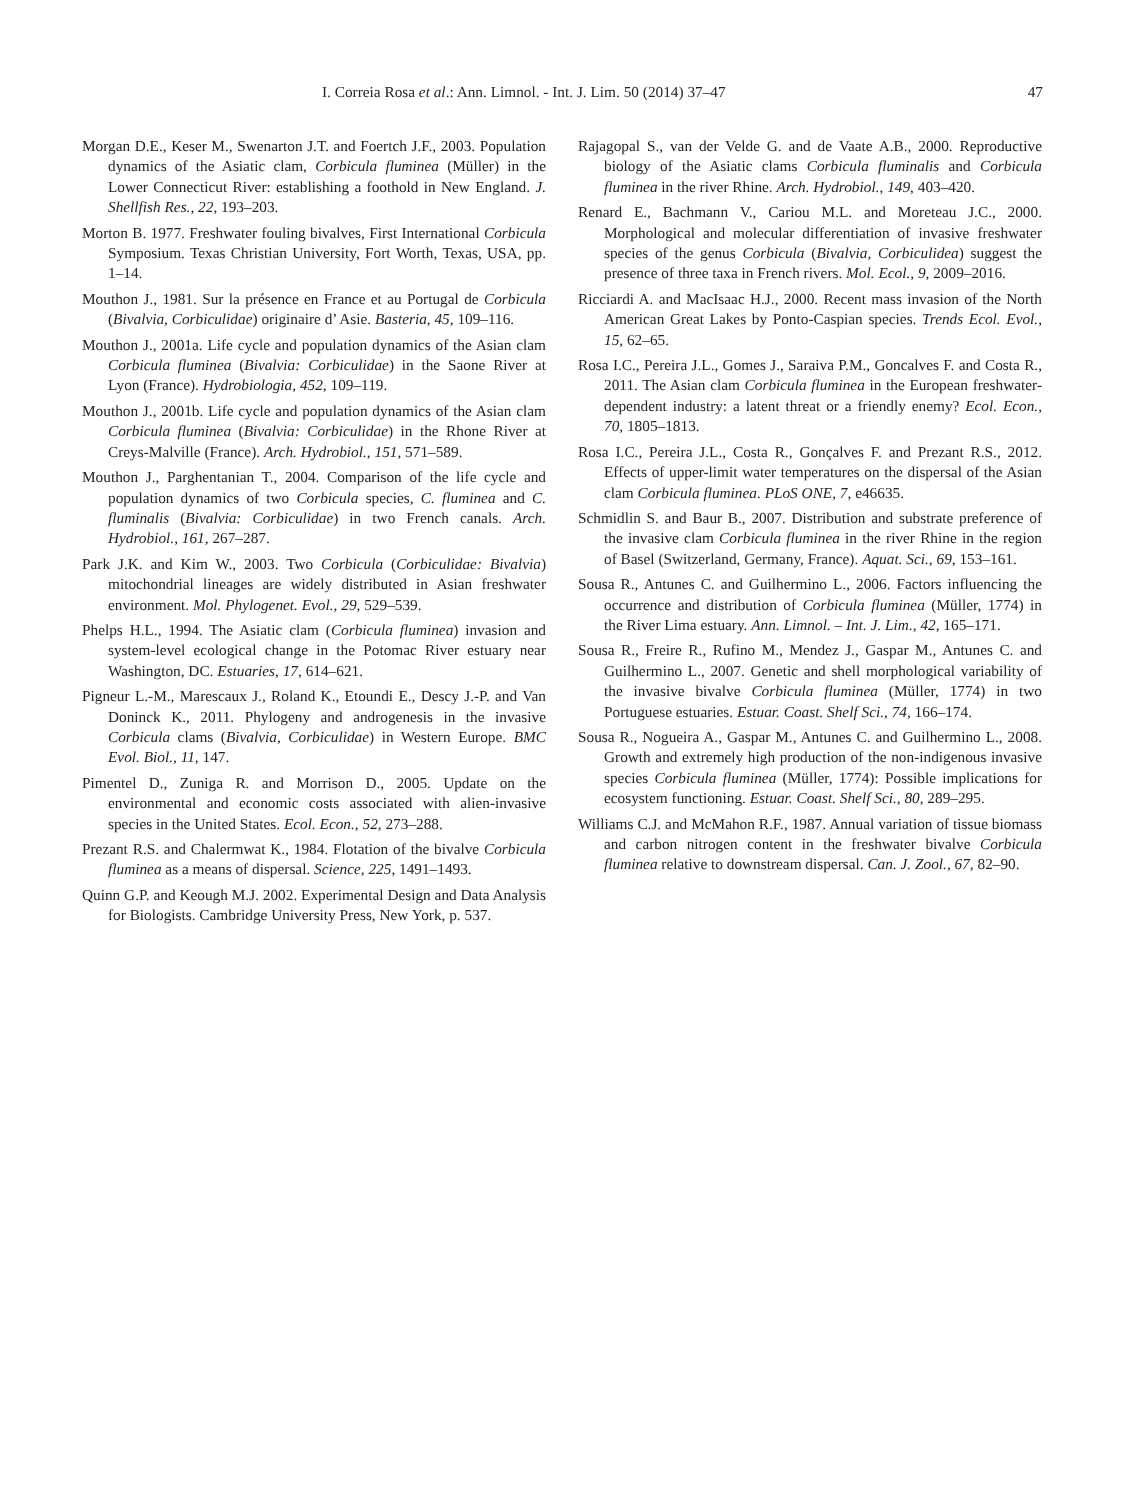I. Correia Rosa et al.: Ann. Limnol. - Int. J. Lim. 50 (2014) 37–47 47
Morgan D.E., Keser M., Swenarton J.T. and Foertch J.F., 2003. Population dynamics of the Asiatic clam, Corbicula fluminea (Müller) in the Lower Connecticut River: establishing a foothold in New England. J. Shellfish Res., 22, 193–203.
Morton B. 1977. Freshwater fouling bivalves, First International Corbicula Symposium. Texas Christian University, Fort Worth, Texas, USA, pp. 1–14.
Mouthon J., 1981. Sur la présence en France et au Portugal de Corbicula (Bivalvia, Corbiculidae) originaire d’ Asie. Basteria, 45, 109–116.
Mouthon J., 2001a. Life cycle and population dynamics of the Asian clam Corbicula fluminea (Bivalvia: Corbiculidae) in the Saone River at Lyon (France). Hydrobiologia, 452, 109–119.
Mouthon J., 2001b. Life cycle and population dynamics of the Asian clam Corbicula fluminea (Bivalvia: Corbiculidae) in the Rhone River at Creys-Malville (France). Arch. Hydrobiol., 151, 571–589.
Mouthon J., Parghentanian T., 2004. Comparison of the life cycle and population dynamics of two Corbicula species, C. fluminea and C. fluminalis (Bivalvia: Corbiculidae) in two French canals. Arch. Hydrobiol., 161, 267–287.
Park J.K. and Kim W., 2003. Two Corbicula (Corbiculidae: Bivalvia) mitochondrial lineages are widely distributed in Asian freshwater environment. Mol. Phylogenet. Evol., 29, 529–539.
Phelps H.L., 1994. The Asiatic clam (Corbicula fluminea) invasion and system-level ecological change in the Potomac River estuary near Washington, DC. Estuaries, 17, 614–621.
Pigneur L.-M., Marescaux J., Roland K., Etoundi E., Descy J.-P. and Van Doninck K., 2011. Phylogeny and androgenesis in the invasive Corbicula clams (Bivalvia, Corbiculidae) in Western Europe. BMC Evol. Biol., 11, 147.
Pimentel D., Zuniga R. and Morrison D., 2005. Update on the environmental and economic costs associated with alien-invasive species in the United States. Ecol. Econ., 52, 273–288.
Prezant R.S. and Chalermwat K., 1984. Flotation of the bivalve Corbicula fluminea as a means of dispersal. Science, 225, 1491–1493.
Quinn G.P. and Keough M.J. 2002. Experimental Design and Data Analysis for Biologists. Cambridge University Press, New York, p. 537.
Rajagopal S., van der Velde G. and de Vaate A.B., 2000. Reproductive biology of the Asiatic clams Corbicula fluminalis and Corbicula fluminea in the river Rhine. Arch. Hydrobiol., 149, 403–420.
Renard E., Bachmann V., Cariou M.L. and Moreteau J.C., 2000. Morphological and molecular differentiation of invasive freshwater species of the genus Corbicula (Bivalvia, Corbiculidea) suggest the presence of three taxa in French rivers. Mol. Ecol., 9, 2009–2016.
Ricciardi A. and MacIsaac H.J., 2000. Recent mass invasion of the North American Great Lakes by Ponto-Caspian species. Trends Ecol. Evol., 15, 62–65.
Rosa I.C., Pereira J.L., Gomes J., Saraiva P.M., Goncalves F. and Costa R., 2011. The Asian clam Corbicula fluminea in the European freshwater-dependent industry: a latent threat or a friendly enemy? Ecol. Econ., 70, 1805–1813.
Rosa I.C., Pereira J.L., Costa R., Gonçalves F. and Prezant R.S., 2012. Effects of upper-limit water temperatures on the dispersal of the Asian clam Corbicula fluminea. PLoS ONE, 7, e46635.
Schmidlin S. and Baur B., 2007. Distribution and substrate preference of the invasive clam Corbicula fluminea in the river Rhine in the region of Basel (Switzerland, Germany, France). Aquat. Sci., 69, 153–161.
Sousa R., Antunes C. and Guilhermino L., 2006. Factors influencing the occurrence and distribution of Corbicula fluminea (Müller, 1774) in the River Lima estuary. Ann. Limnol. – Int. J. Lim., 42, 165–171.
Sousa R., Freire R., Rufino M., Mendez J., Gaspar M., Antunes C. and Guilhermino L., 2007. Genetic and shell morphological variability of the invasive bivalve Corbicula fluminea (Müller, 1774) in two Portuguese estuaries. Estuar. Coast. Shelf Sci., 74, 166–174.
Sousa R., Nogueira A., Gaspar M., Antunes C. and Guilhermino L., 2008. Growth and extremely high production of the non-indigenous invasive species Corbicula fluminea (Müller, 1774): Possible implications for ecosystem functioning. Estuar. Coast. Shelf Sci., 80, 289–295.
Williams C.J. and McMahon R.F., 1987. Annual variation of tissue biomass and carbon nitrogen content in the freshwater bivalve Corbicula fluminea relative to downstream dispersal. Can. J. Zool., 67, 82–90.